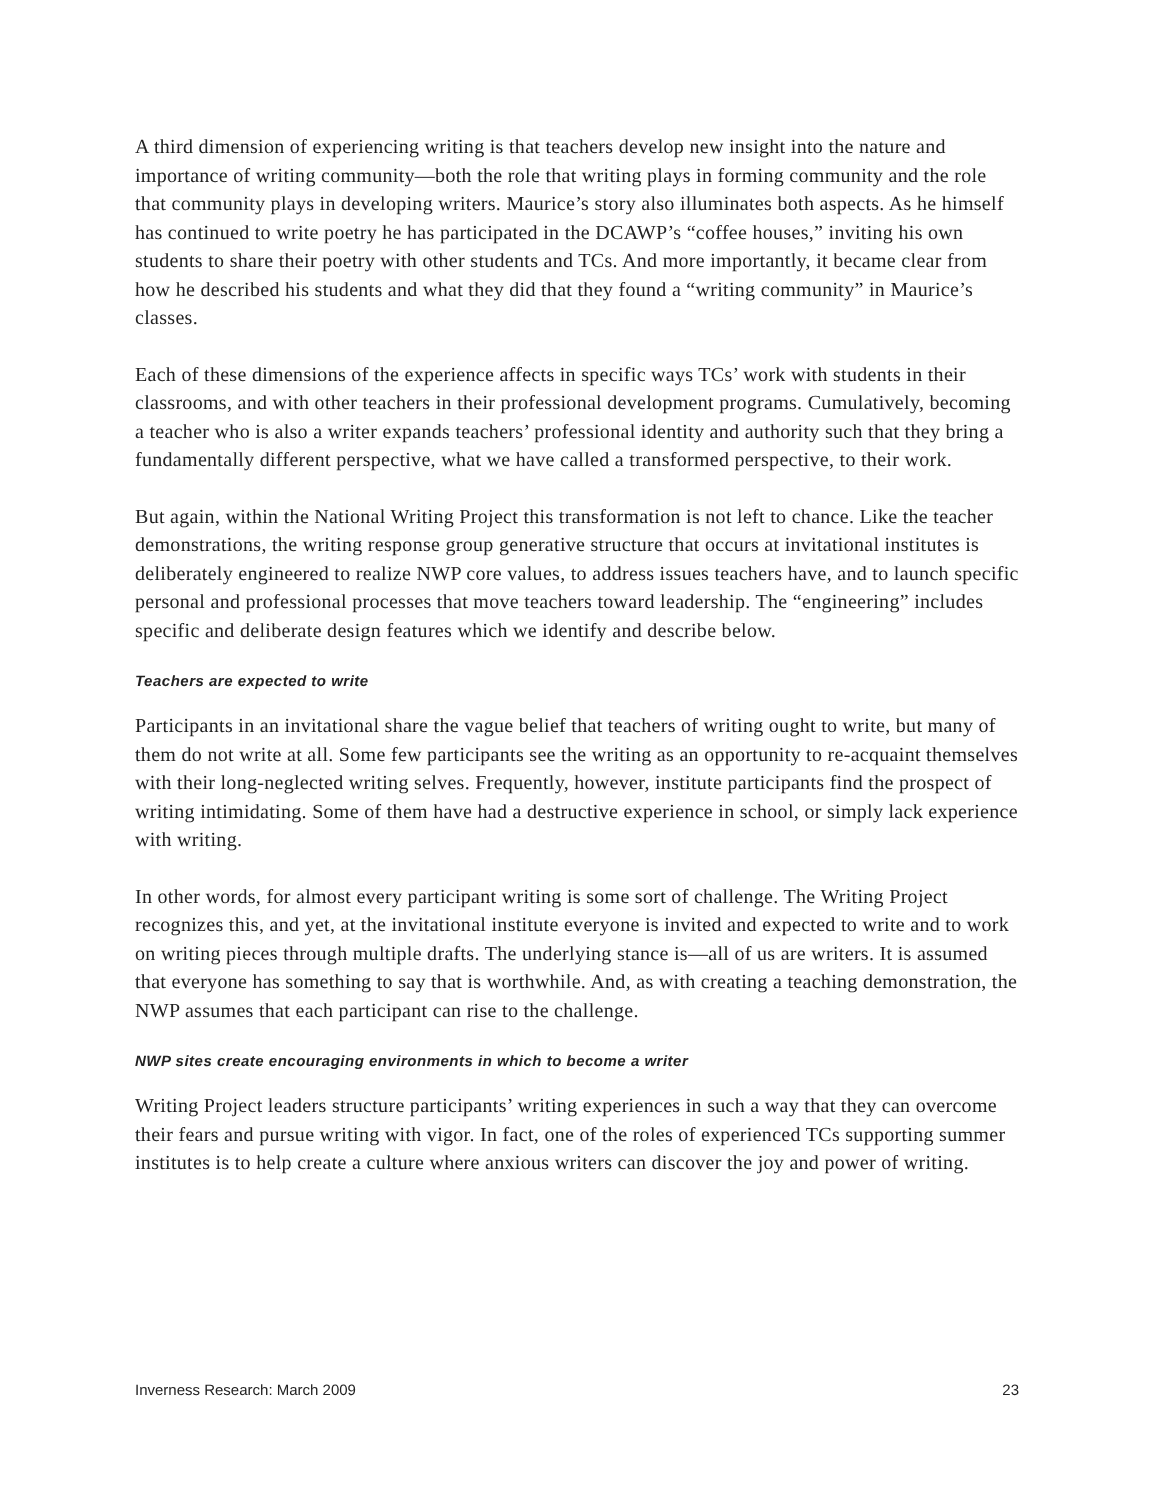A third dimension of experiencing writing is that teachers develop new insight into the nature and importance of writing community—both the role that writing plays in forming community and the role that community plays in developing writers. Maurice’s story also illuminates both aspects. As he himself has continued to write poetry he has participated in the DCAWP’s “coffee houses,” inviting his own students to share their poetry with other students and TCs. And more importantly, it became clear from how he described his students and what they did that they found a “writing community” in Maurice’s classes.
Each of these dimensions of the experience affects in specific ways TCs’ work with students in their classrooms, and with other teachers in their professional development programs. Cumulatively, becoming a teacher who is also a writer expands teachers’ professional identity and authority such that they bring a fundamentally different perspective, what we have called a transformed perspective, to their work.
But again, within the National Writing Project this transformation is not left to chance. Like the teacher demonstrations, the writing response group generative structure that occurs at invitational institutes is deliberately engineered to realize NWP core values, to address issues teachers have, and to launch specific personal and professional processes that move teachers toward leadership. The “engineering” includes specific and deliberate design features which we identify and describe below.
Teachers are expected to write
Participants in an invitational share the vague belief that teachers of writing ought to write, but many of them do not write at all. Some few participants see the writing as an opportunity to re-acquaint themselves with their long-neglected writing selves. Frequently, however, institute participants find the prospect of writing intimidating. Some of them have had a destructive experience in school, or simply lack experience with writing.
In other words, for almost every participant writing is some sort of challenge. The Writing Project recognizes this, and yet, at the invitational institute everyone is invited and expected to write and to work on writing pieces through multiple drafts. The underlying stance is—all of us are writers. It is assumed that everyone has something to say that is worthwhile. And, as with creating a teaching demonstration, the NWP assumes that each participant can rise to the challenge.
NWP sites create encouraging environments in which to become a writer
Writing Project leaders structure participants’ writing experiences in such a way that they can overcome their fears and pursue writing with vigor. In fact, one of the roles of experienced TCs supporting summer institutes is to help create a culture where anxious writers can discover the joy and power of writing.
Inverness Research: March 2009 23